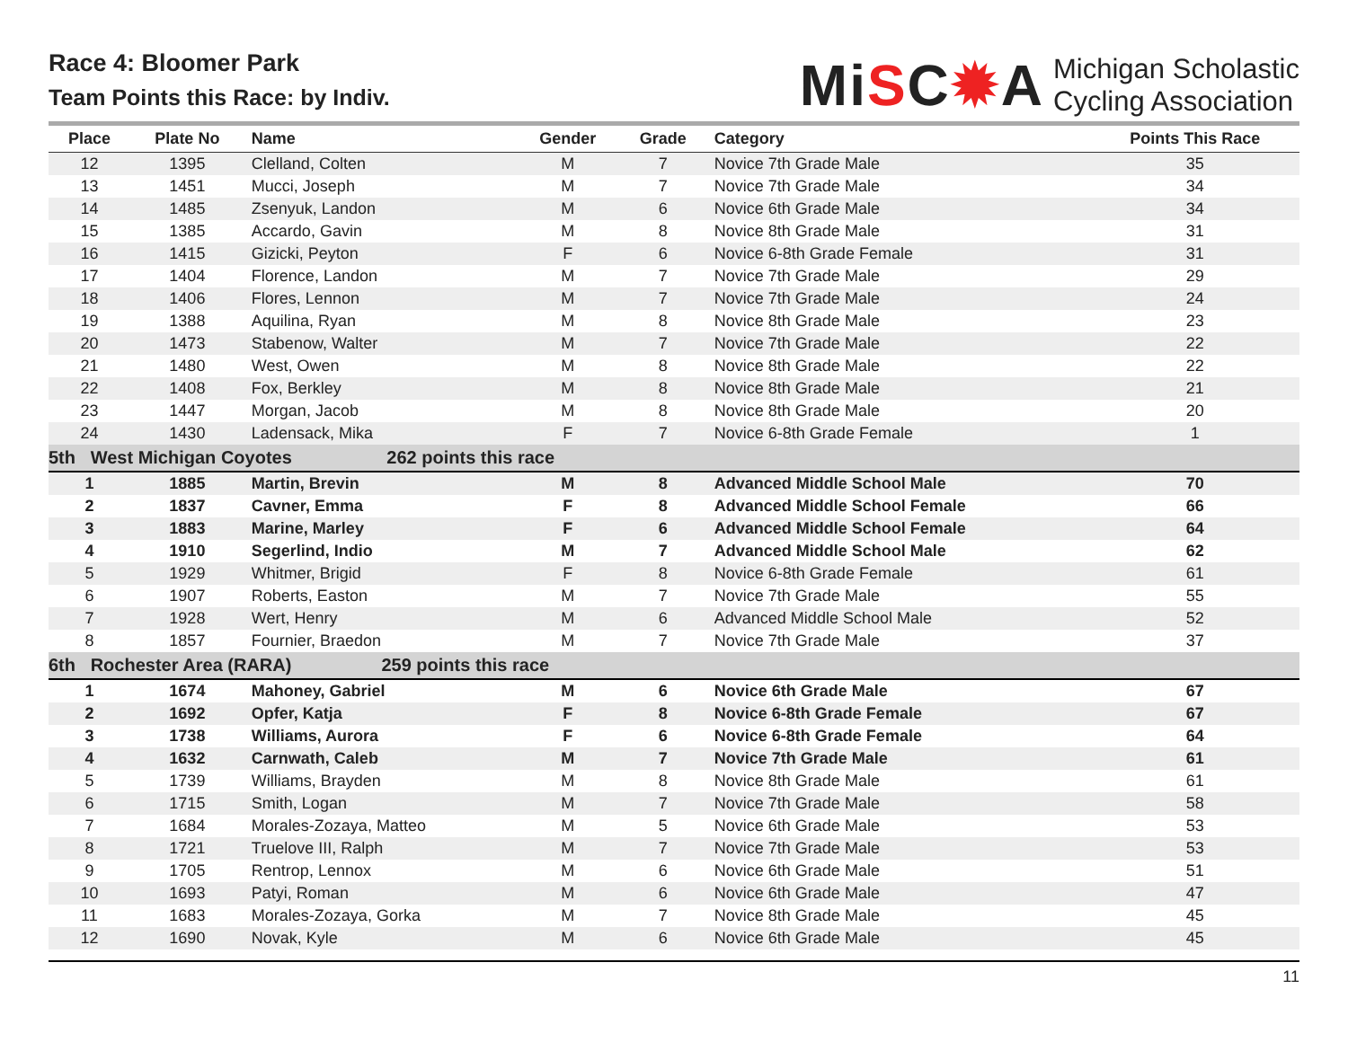Race 4: Bloomer Park
Team Points this Race: by Indiv.
MiSC✹A
Michigan Scholastic
Cycling Association
| Place | Plate No | Name | Gender | Grade | Category | Points This Race |
| --- | --- | --- | --- | --- | --- | --- |
| 12 | 1395 | Clelland, Colten | M | 7 | Novice 7th Grade Male | 35 |
| 13 | 1451 | Mucci, Joseph | M | 7 | Novice 7th Grade Male | 34 |
| 14 | 1485 | Zsenyuk, Landon | M | 6 | Novice 6th Grade Male | 34 |
| 15 | 1385 | Accardo, Gavin | M | 8 | Novice 8th Grade Male | 31 |
| 16 | 1415 | Gizicki, Peyton | F | 6 | Novice 6-8th Grade Female | 31 |
| 17 | 1404 | Florence, Landon | M | 7 | Novice 7th Grade Male | 29 |
| 18 | 1406 | Flores, Lennon | M | 7 | Novice 7th Grade Male | 24 |
| 19 | 1388 | Aquilina, Ryan | M | 8 | Novice 8th Grade Male | 23 |
| 20 | 1473 | Stabenow, Walter | M | 7 | Novice 7th Grade Male | 22 |
| 21 | 1480 | West, Owen | M | 8 | Novice 8th Grade Male | 22 |
| 22 | 1408 | Fox, Berkley | M | 8 | Novice 8th Grade Male | 21 |
| 23 | 1447 | Morgan, Jacob | M | 8 | Novice 8th Grade Male | 20 |
| 24 | 1430 | Ladensack, Mika | F | 7 | Novice 6-8th Grade Female | 1 |
| 5th West Michigan Coyotes 262 points this race | | | | | | |
| 1 | 1885 | Martin, Brevin | M | 8 | Advanced Middle School Male | 70 |
| 2 | 1837 | Cavner, Emma | F | 8 | Advanced Middle School Female | 66 |
| 3 | 1883 | Marine, Marley | F | 6 | Advanced Middle School Female | 64 |
| 4 | 1910 | Segerlind, Indio | M | 7 | Advanced Middle School Male | 62 |
| 5 | 1929 | Whitmer, Brigid | F | 8 | Novice 6-8th Grade Female | 61 |
| 6 | 1907 | Roberts, Easton | M | 7 | Novice 7th Grade Male | 55 |
| 7 | 1928 | Wert, Henry | M | 6 | Advanced Middle School Male | 52 |
| 8 | 1857 | Fournier, Braedon | M | 7 | Novice 7th Grade Male | 37 |
| 6th Rochester Area (RARA) 259 points this race | | | | | | |
| 1 | 1674 | Mahoney, Gabriel | M | 6 | Novice 6th Grade Male | 67 |
| 2 | 1692 | Opfer, Katja | F | 8 | Novice 6-8th Grade Female | 67 |
| 3 | 1738 | Williams, Aurora | F | 6 | Novice 6-8th Grade Female | 64 |
| 4 | 1632 | Carnwath, Caleb | M | 7 | Novice 7th Grade Male | 61 |
| 5 | 1739 | Williams, Brayden | M | 8 | Novice 8th Grade Male | 61 |
| 6 | 1715 | Smith, Logan | M | 7 | Novice 7th Grade Male | 58 |
| 7 | 1684 | Morales-Zozaya, Matteo | M | 5 | Novice 6th Grade Male | 53 |
| 8 | 1721 | Truelove III, Ralph | M | 7 | Novice 7th Grade Male | 53 |
| 9 | 1705 | Rentrop, Lennox | M | 6 | Novice 6th Grade Male | 51 |
| 10 | 1693 | Patyi, Roman | M | 6 | Novice 6th Grade Male | 47 |
| 11 | 1683 | Morales-Zozaya, Gorka | M | 7 | Novice 8th Grade Male | 45 |
| 12 | 1690 | Novak, Kyle | M | 6 | Novice 6th Grade Male | 45 |
11